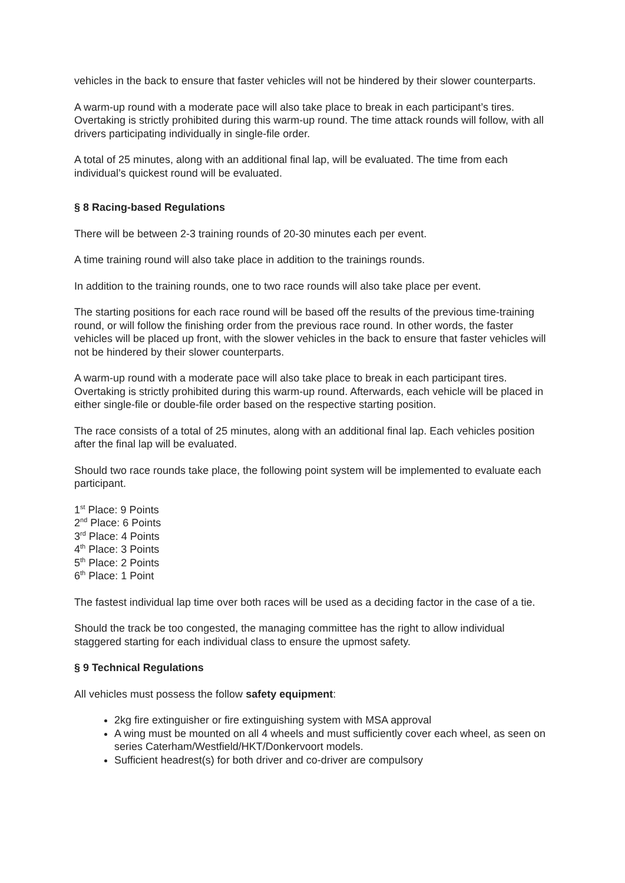vehicles in the back to ensure that faster vehicles will not be hindered by their slower counterparts.
A warm-up round with a moderate pace will also take place to break in each participant’s tires. Overtaking is strictly prohibited during this warm-up round. The time attack rounds will follow, with all drivers participating individually in single-file order.
A total of 25 minutes, along with an additional final lap, will be evaluated. The time from each individual’s quickest round will be evaluated.
§ 8 Racing-based Regulations
There will be between 2-3 training rounds of 20-30 minutes each per event.
A time training round will also take place in addition to the trainings rounds.
In addition to the training rounds, one to two race rounds will also take place per event.
The starting positions for each race round will be based off the results of the previous time-training round, or will follow the finishing order from the previous race round. In other words, the faster vehicles will be placed up front, with the slower vehicles in the back to ensure that faster vehicles will not be hindered by their slower counterparts.
A warm-up round with a moderate pace will also take place to break in each participant tires. Overtaking is strictly prohibited during this warm-up round. Afterwards, each vehicle will be placed in either single-file or double-file order based on the respective starting position.
The race consists of a total of 25 minutes, along with an additional final lap. Each vehicles position after the final lap will be evaluated.
Should two race rounds take place, the following point system will be implemented to evaluate each participant.
1<sup>st</sup> Place: 9 Points
2<sup>nd</sup> Place: 6 Points
3<sup>rd</sup> Place: 4 Points
4<sup>th</sup> Place: 3 Points
5<sup>th</sup> Place: 2 Points
6<sup>th</sup> Place: 1 Point
The fastest individual lap time over both races will be used as a deciding factor in the case of a tie.
Should the track be too congested, the managing committee has the right to allow individual staggered starting for each individual class to ensure the upmost safety.
§ 9 Technical Regulations
All vehicles must possess the follow safety equipment:
2kg fire extinguisher or fire extinguishing system with MSA approval
A wing must be mounted on all 4 wheels and must sufficiently cover each wheel, as seen on series Caterham/Westfield/HKT/Donkervoort models.
Sufficient headrest(s) for both driver and co-driver are compulsory